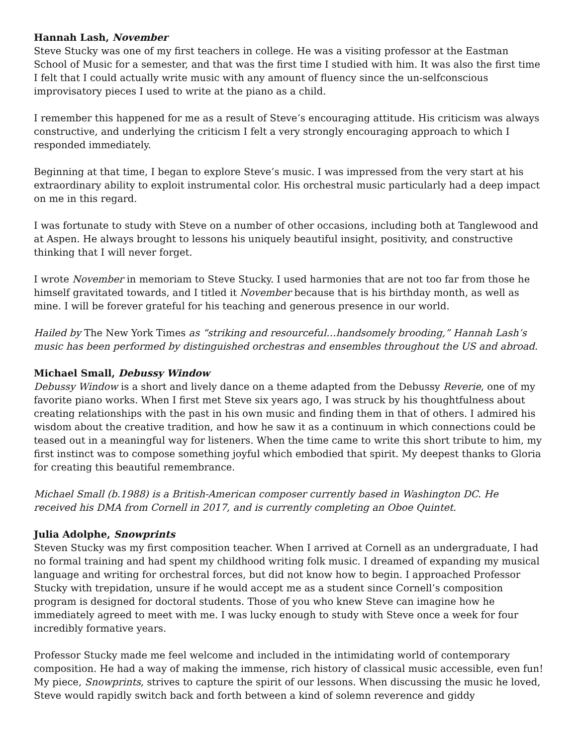Hannah Lash, November
Steve Stucky was one of my first teachers in college. He was a visiting professor at the Eastman School of Music for a semester, and that was the first time I studied with him. It was also the first time I felt that I could actually write music with any amount of fluency since the un-selfconscious improvisatory pieces I used to write at the piano as a child.
I remember this happened for me as a result of Steve’s encouraging attitude. His criticism was always constructive, and underlying the criticism I felt a very strongly encouraging approach to which I responded immediately.
Beginning at that time, I began to explore Steve’s music. I was impressed from the very start at his extraordinary ability to exploit instrumental color. His orchestral music particularly had a deep impact on me in this regard.
I was fortunate to study with Steve on a number of other occasions, including both at Tanglewood and at Aspen. He always brought to lessons his uniquely beautiful insight, positivity, and constructive thinking that I will never forget.
I wrote November in memoriam to Steve Stucky. I used harmonies that are not too far from those he himself gravitated towards, and I titled it November because that is his birthday month, as well as mine. I will be forever grateful for his teaching and generous presence in our world.
Hailed by The New York Times as “striking and resourceful…handsomely brooding,” Hannah Lash’s music has been performed by distinguished orchestras and ensembles throughout the US and abroad.
Michael Small, Debussy Window
Debussy Window is a short and lively dance on a theme adapted from the Debussy Reverie, one of my favorite piano works. When I first met Steve six years ago, I was struck by his thoughtfulness about creating relationships with the past in his own music and finding them in that of others. I admired his wisdom about the creative tradition, and how he saw it as a continuum in which connections could be teased out in a meaningful way for listeners. When the time came to write this short tribute to him, my first instinct was to compose something joyful which embodied that spirit. My deepest thanks to Gloria for creating this beautiful remembrance.
Michael Small (b.1988) is a British-American composer currently based in Washington DC. He received his DMA from Cornell in 2017, and is currently completing an Oboe Quintet.
Julia Adolphe, Snowprints
Steven Stucky was my first composition teacher. When I arrived at Cornell as an undergraduate, I had no formal training and had spent my childhood writing folk music. I dreamed of expanding my musical language and writing for orchestral forces, but did not know how to begin. I approached Professor Stucky with trepidation, unsure if he would accept me as a student since Cornell’s composition program is designed for doctoral students. Those of you who knew Steve can imagine how he immediately agreed to meet with me. I was lucky enough to study with Steve once a week for four incredibly formative years.
Professor Stucky made me feel welcome and included in the intimidating world of contemporary composition. He had a way of making the immense, rich history of classical music accessible, even fun! My piece, Snowprints, strives to capture the spirit of our lessons. When discussing the music he loved, Steve would rapidly switch back and forth between a kind of solemn reverence and giddy